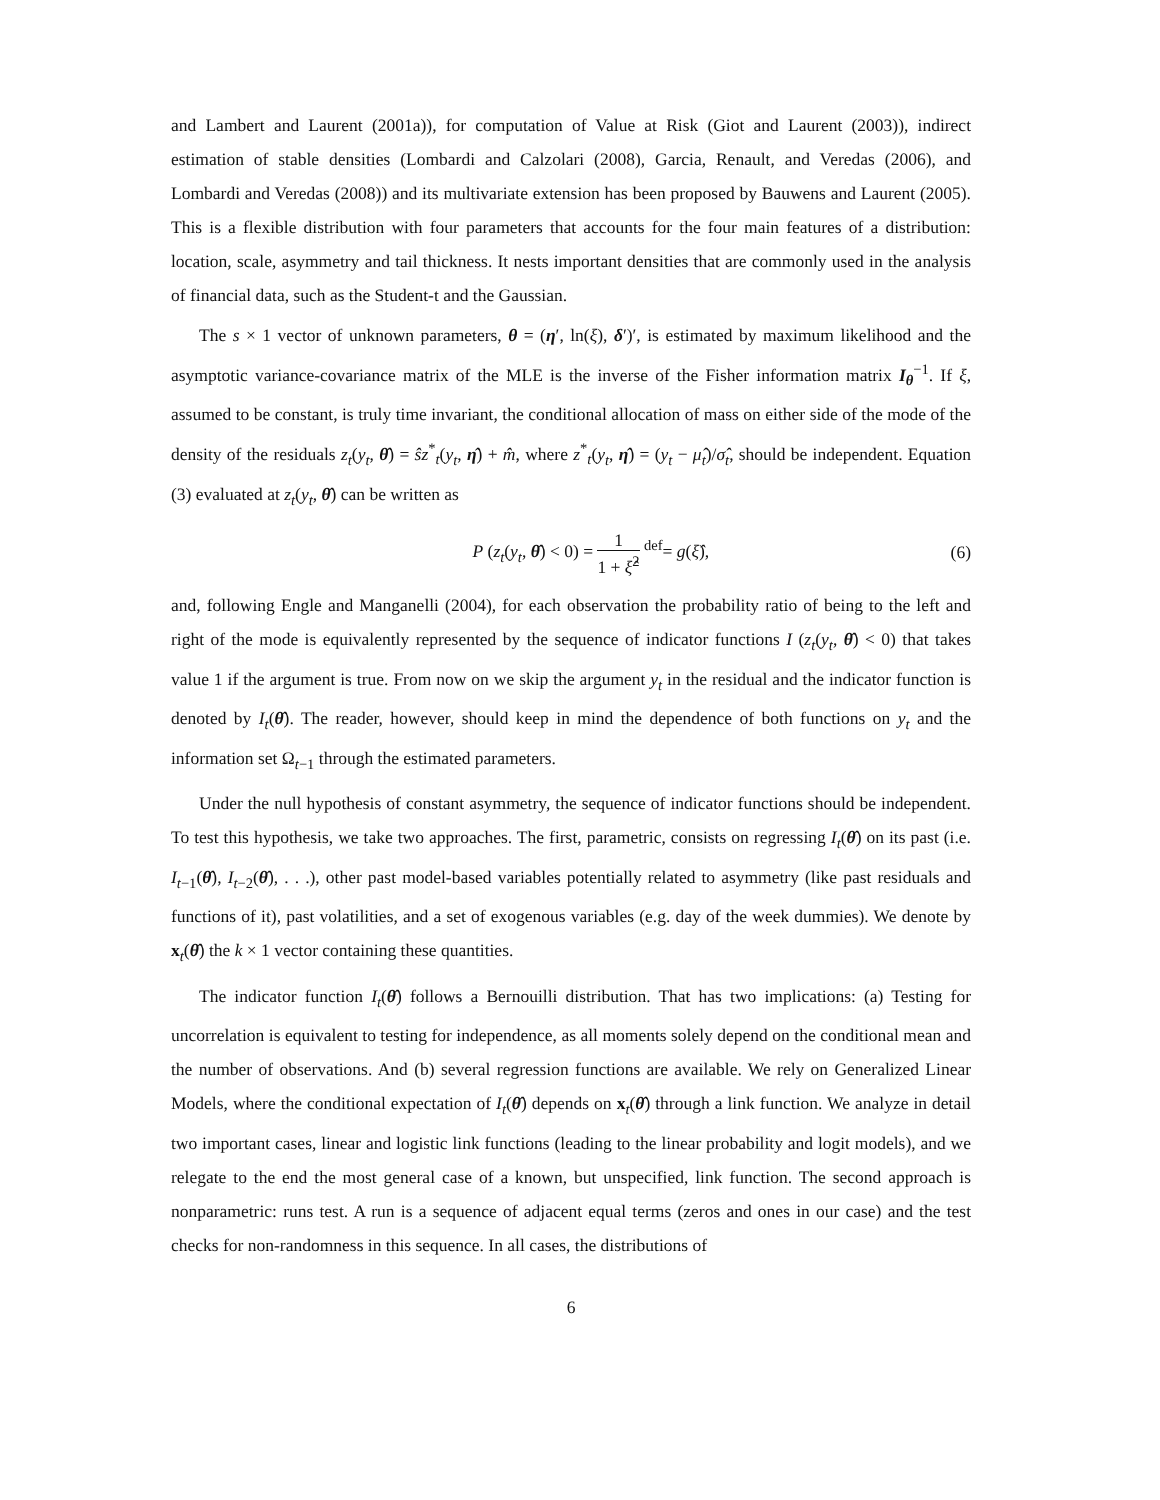and Lambert and Laurent (2001a)), for computation of Value at Risk (Giot and Laurent (2003)), indirect estimation of stable densities (Lombardi and Calzolari (2008), Garcia, Renault, and Veredas (2006), and Lombardi and Veredas (2008)) and its multivariate extension has been proposed by Bauwens and Laurent (2005). This is a flexible distribution with four parameters that accounts for the four main features of a distribution: location, scale, asymmetry and tail thickness. It nests important densities that are commonly used in the analysis of financial data, such as the Student-t and the Gaussian.
The s × 1 vector of unknown parameters, θ = (η′, ln(ξ), δ′)′, is estimated by maximum likelihood and the asymptotic variance-covariance matrix of the MLE is the inverse of the Fisher information matrix I<sub>θ</sub><sup>−1</sup>. If ξ, assumed to be constant, is truly time invariant, the conditional allocation of mass on either side of the mode of the density of the residuals z<sub>t</sub>(y<sub>t</sub>, θ̂) = ŝz<sup>*</sup><sub>t</sub>(y<sub>t</sub>, η̂) + m̂, where z<sup>*</sup><sub>t</sub>(y<sub>t</sub>, η̂) = (y<sub>t</sub> − μ̂<sub>t</sub>)/σ̂<sub>t</sub>, should be independent. Equation (3) evaluated at z<sub>t</sub>(y<sub>t</sub>, θ̂) can be written as
P (z<sub>t</sub>(y<sub>t</sub>, θ̂) < 0) = 1 1 + ξ̂<sup>2</sup> <sup>def</sup>= g(ξ̂),
(6)
and, following Engle and Manganelli (2004), for each observation the probability ratio of being to the left and right of the mode is equivalently represented by the sequence of indicator functions I (z<sub>t</sub>(y<sub>t</sub>, θ̂) < 0) that takes value 1 if the argument is true. From now on we skip the argument y<sub>t</sub> in the residual and the indicator function is denoted by I<sub>t</sub>(θ̂). The reader, however, should keep in mind the dependence of both functions on y<sub>t</sub> and the information set Ω<sub>t−1</sub> through the estimated parameters.
Under the null hypothesis of constant asymmetry, the sequence of indicator functions should be independent. To test this hypothesis, we take two approaches. The first, parametric, consists on regressing I<sub>t</sub>(θ̂) on its past (i.e. I<sub>t−1</sub>(θ̂), I<sub>t−2</sub>(θ̂), . . .), other past model-based variables potentially related to asymmetry (like past residuals and functions of it), past volatilities, and a set of exogenous variables (e.g. day of the week dummies). We denote by x<sub>t</sub>(θ̂) the k × 1 vector containing these quantities.
The indicator function I<sub>t</sub>(θ̂) follows a Bernouilli distribution. That has two implications: (a) Testing for uncorrelation is equivalent to testing for independence, as all moments solely depend on the conditional mean and the number of observations. And (b) several regression functions are available. We rely on Generalized Linear Models, where the conditional expectation of I<sub>t</sub>(θ̂) depends on x<sub>t</sub>(θ̂) through a link function. We analyze in detail two important cases, linear and logistic link functions (leading to the linear probability and logit models), and we relegate to the end the most general case of a known, but unspecified, link function. The second approach is nonparametric: runs test. A run is a sequence of adjacent equal terms (zeros and ones in our case) and the test checks for non-randomness in this sequence. In all cases, the distributions of
6